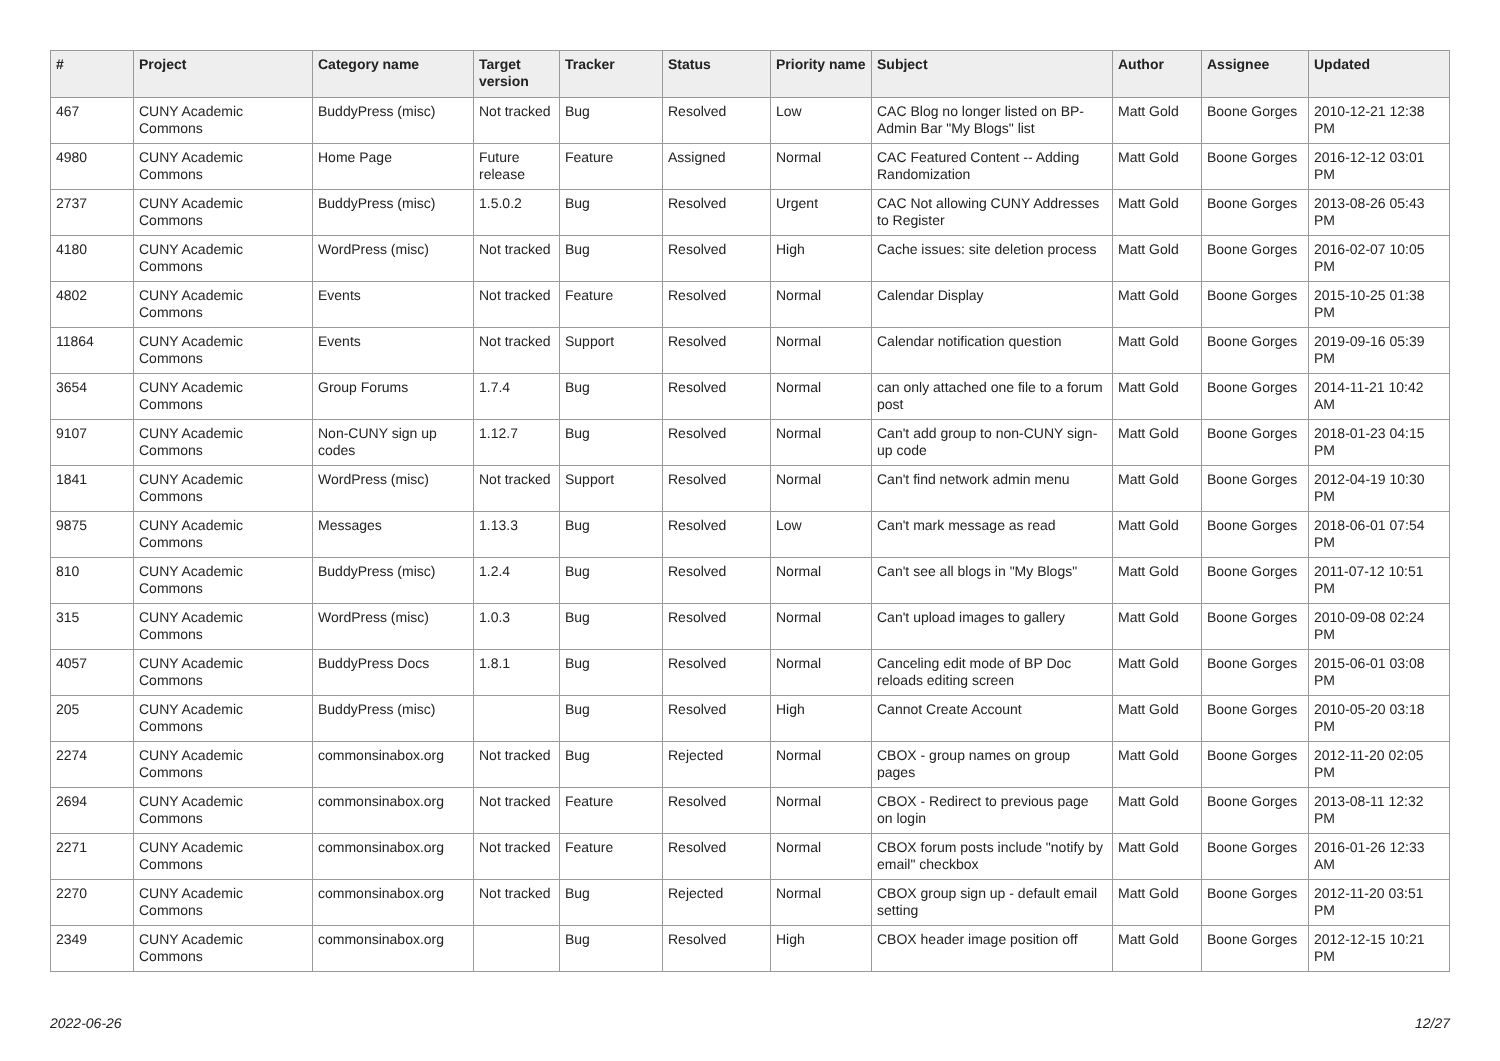| # | Project | Category name | Target version | Tracker | Status | Priority name | Subject | Author | Assignee | Updated |
| --- | --- | --- | --- | --- | --- | --- | --- | --- | --- | --- |
| 467 | CUNY Academic Commons | BuddyPress (misc) | Not tracked | Bug | Resolved | Low | CAC Blog no longer listed on BP-Admin Bar "My Blogs" list | Matt Gold | Boone Gorges | 2010-12-21 12:38 PM |
| 4980 | CUNY Academic Commons | Home Page | Future release | Feature | Assigned | Normal | CAC Featured Content -- Adding Randomization | Matt Gold | Boone Gorges | 2016-12-12 03:01 PM |
| 2737 | CUNY Academic Commons | BuddyPress (misc) | 1.5.0.2 | Bug | Resolved | Urgent | CAC Not allowing CUNY Addresses to Register | Matt Gold | Boone Gorges | 2013-08-26 05:43 PM |
| 4180 | CUNY Academic Commons | WordPress (misc) | Not tracked | Bug | Resolved | High | Cache issues: site deletion process | Matt Gold | Boone Gorges | 2016-02-07 10:05 PM |
| 4802 | CUNY Academic Commons | Events | Not tracked | Feature | Resolved | Normal | Calendar Display | Matt Gold | Boone Gorges | 2015-10-25 01:38 PM |
| 11864 | CUNY Academic Commons | Events | Not tracked | Support | Resolved | Normal | Calendar notification question | Matt Gold | Boone Gorges | 2019-09-16 05:39 PM |
| 3654 | CUNY Academic Commons | Group Forums | 1.7.4 | Bug | Resolved | Normal | can only attached one file to a forum post | Matt Gold | Boone Gorges | 2014-11-21 10:42 AM |
| 9107 | CUNY Academic Commons | Non-CUNY sign up codes | 1.12.7 | Bug | Resolved | Normal | Can't add group to non-CUNY sign-up code | Matt Gold | Boone Gorges | 2018-01-23 04:15 PM |
| 1841 | CUNY Academic Commons | WordPress (misc) | Not tracked | Support | Resolved | Normal | Can't find network admin menu | Matt Gold | Boone Gorges | 2012-04-19 10:30 PM |
| 9875 | CUNY Academic Commons | Messages | 1.13.3 | Bug | Resolved | Low | Can't mark message as read | Matt Gold | Boone Gorges | 2018-06-01 07:54 PM |
| 810 | CUNY Academic Commons | BuddyPress (misc) | 1.2.4 | Bug | Resolved | Normal | Can't see all blogs in "My Blogs" | Matt Gold | Boone Gorges | 2011-07-12 10:51 PM |
| 315 | CUNY Academic Commons | WordPress (misc) | 1.0.3 | Bug | Resolved | Normal | Can't upload images to gallery | Matt Gold | Boone Gorges | 2010-09-08 02:24 PM |
| 4057 | CUNY Academic Commons | BuddyPress Docs | 1.8.1 | Bug | Resolved | Normal | Canceling edit mode of BP Doc reloads editing screen | Matt Gold | Boone Gorges | 2015-06-01 03:08 PM |
| 205 | CUNY Academic Commons | BuddyPress (misc) | | Bug | Resolved | High | Cannot Create Account | Matt Gold | Boone Gorges | 2010-05-20 03:18 PM |
| 2274 | CUNY Academic Commons | commonsinabox.org | Not tracked | Bug | Rejected | Normal | CBOX - group names on group pages | Matt Gold | Boone Gorges | 2012-11-20 02:05 PM |
| 2694 | CUNY Academic Commons | commonsinabox.org | Not tracked | Feature | Resolved | Normal | CBOX - Redirect to previous page on login | Matt Gold | Boone Gorges | 2013-08-11 12:32 PM |
| 2271 | CUNY Academic Commons | commonsinabox.org | Not tracked | Feature | Resolved | Normal | CBOX forum posts include "notify by email" checkbox | Matt Gold | Boone Gorges | 2016-01-26 12:33 AM |
| 2270 | CUNY Academic Commons | commonsinabox.org | Not tracked | Bug | Rejected | Normal | CBOX group sign up - default email setting | Matt Gold | Boone Gorges | 2012-11-20 03:51 PM |
| 2349 | CUNY Academic Commons | commonsinabox.org | | Bug | Resolved | High | CBOX header image position off | Matt Gold | Boone Gorges | 2012-12-15 10:21 PM |
2022-06-26 12/27